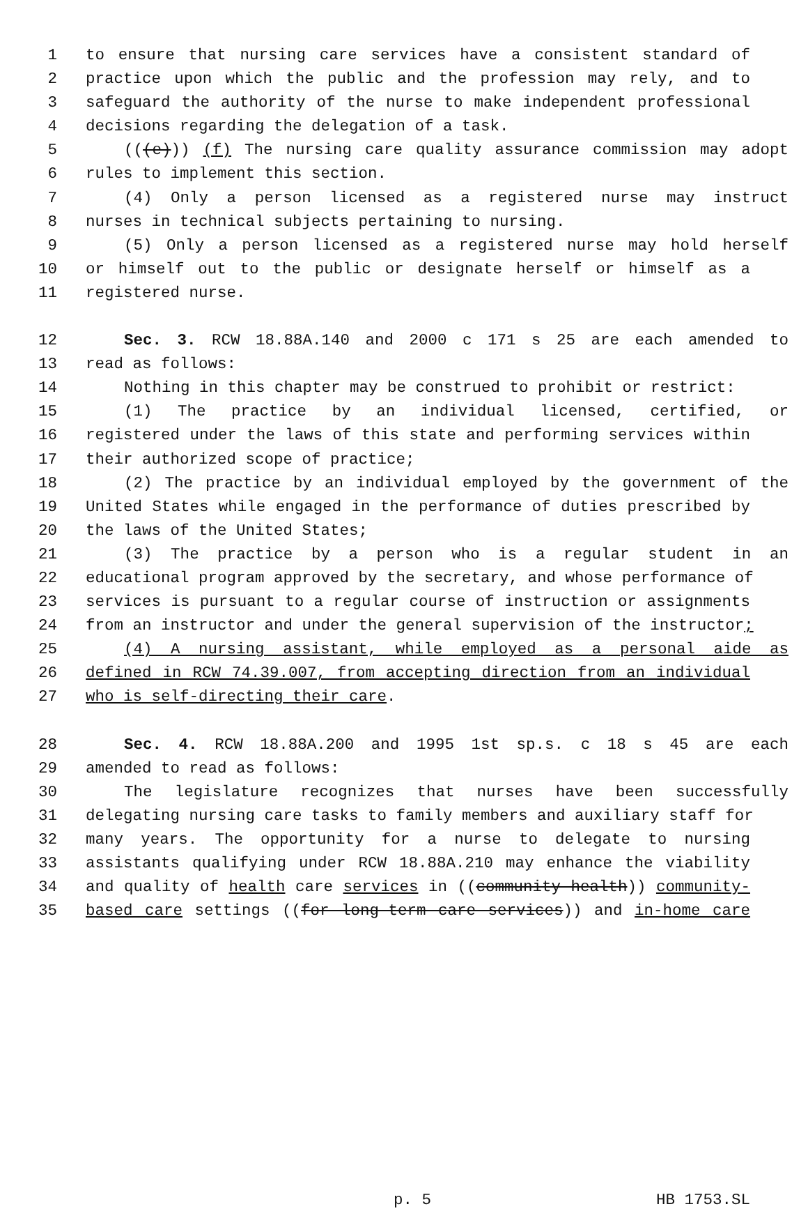1 to ensure that nursing care services have a consistent standard of
2 practice upon which the public and the profession may rely, and to
3 safeguard the authority of the nurse to make independent professional
4 decisions regarding the delegation of a task.
5 (((e))) (f) The nursing care quality assurance commission may adopt
6 rules to implement this section.
7 (4) Only a person licensed as a registered nurse may instruct
8 nurses in technical subjects pertaining to nursing.
9 (5) Only a person licensed as a registered nurse may hold herself
10 or himself out to the public or designate herself or himself as a
11 registered nurse.
12 Sec. 3. RCW 18.88A.140 and 2000 c 171 s 25 are each amended to
13 read as follows:
14 Nothing in this chapter may be construed to prohibit or restrict:
15 (1) The practice by an individual licensed, certified, or
16 registered under the laws of this state and performing services within
17 their authorized scope of practice;
18 (2) The practice by an individual employed by the government of the
19 United States while engaged in the performance of duties prescribed by
20 the laws of the United States;
21 (3) The practice by a person who is a regular student in an
22 educational program approved by the secretary, and whose performance of
23 services is pursuant to a regular course of instruction or assignments
24 from an instructor and under the general supervision of the instructor;
25 (4) A nursing assistant, while employed as a personal aide as
26 defined in RCW 74.39.007, from accepting direction from an individual
27 who is self-directing their care.
28 Sec. 4. RCW 18.88A.200 and 1995 1st sp.s. c 18 s 45 are each
29 amended to read as follows:
30 The legislature recognizes that nurses have been successfully
31 delegating nursing care tasks to family members and auxiliary staff for
32 many years. The opportunity for a nurse to delegate to nursing
33 assistants qualifying under RCW 18.88A.210 may enhance the viability
34 and quality of health care services in ((community health)) community-
35 based care settings ((for long-term care services)) and in-home care
p. 5 HB 1753.SL